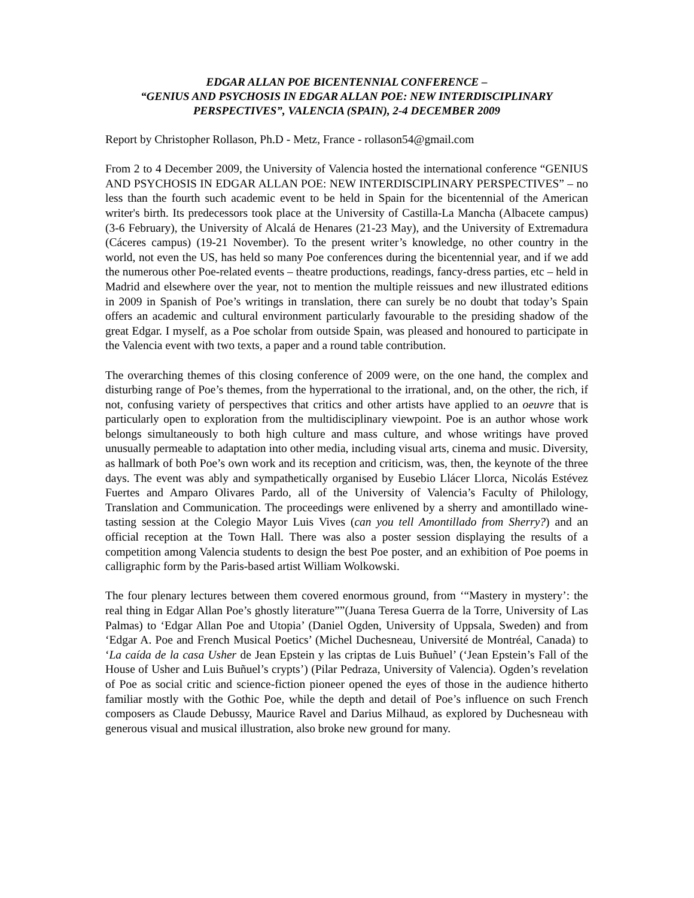EDGAR ALLAN POE BICENTENNIAL CONFERENCE –
“GENIUS AND PSYCHOSIS IN EDGAR ALLAN POE: NEW INTERDISCIPLINARY PERSPECTIVES”, VALENCIA (SPAIN), 2-4 DECEMBER 2009
Report by Christopher Rollason, Ph.D - Metz, France - rollason54@gmail.com
From 2 to 4 December 2009, the University of Valencia hosted the international conference “GENIUS AND PSYCHOSIS IN EDGAR ALLAN POE: NEW INTERDISCIPLINARY PERSPECTIVES” – no less than the fourth such academic event to be held in Spain for the bicentennial of the American writer's birth. Its predecessors took place at the University of Castilla-La Mancha (Albacete campus) (3-6 February), the University of Alcalá de Henares (21-23 May), and the University of Extremadura (Cáceres campus) (19-21 November). To the present writer’s knowledge, no other country in the world, not even the US, has held so many Poe conferences during the bicentennial year, and if we add the numerous other Poe-related events – theatre productions, readings, fancy-dress parties, etc – held in Madrid and elsewhere over the year, not to mention the multiple reissues and new illustrated editions in 2009 in Spanish of Poe’s writings in translation, there can surely be no doubt that today’s Spain offers an academic and cultural environment particularly favourable to the presiding shadow of the great Edgar. I myself, as a Poe scholar from outside Spain, was pleased and honoured to participate in the Valencia event with two texts, a paper and a round table contribution.
The overarching themes of this closing conference of 2009 were, on the one hand, the complex and disturbing range of Poe’s themes, from the hyperrational to the irrational, and, on the other, the rich, if not, confusing variety of perspectives that critics and other artists have applied to an oeuvre that is particularly open to exploration from the multidisciplinary viewpoint. Poe is an author whose work belongs simultaneously to both high culture and mass culture, and whose writings have proved unusually permeable to adaptation into other media, including visual arts, cinema and music. Diversity, as hallmark of both Poe’s own work and its reception and criticism, was, then, the keynote of the three days. The event was ably and sympathetically organised by Eusebio Llácer Llorca, Nicolás Estévez Fuertes and Amparo Olivares Pardo, all of the University of Valencia’s Faculty of Philology, Translation and Communication. The proceedings were enlivened by a sherry and amontillado wine-tasting session at the Colegio Mayor Luis Vives (can you tell Amontillado from Sherry?) and an official reception at the Town Hall. There was also a poster session displaying the results of a competition among Valencia students to design the best Poe poster, and an exhibition of Poe poems in calligraphic form by the Paris-based artist William Wolkowski.
The four plenary lectures between them covered enormous ground, from ‘“Mastery in mystery’: the real thing in Edgar Allan Poe’s ghostly literature””(Juana Teresa Guerra de la Torre, University of Las Palmas) to ‘Edgar Allan Poe and Utopia’ (Daniel Ogden, University of Uppsala, Sweden) and from ‘Edgar A. Poe and French Musical Poetics’ (Michel Duchesneau, Université de Montréal, Canada) to ‘La caída de la casa Usher de Jean Epstein y las criptas de Luis Buñuel’ (‘Jean Epstein’s Fall of the House of Usher and Luis Buñuel’s crypts’) (Pilar Pedraza, University of Valencia). Ogden’s revelation of Poe as social critic and science-fiction pioneer opened the eyes of those in the audience hitherto familiar mostly with the Gothic Poe, while the depth and detail of Poe’s influence on such French composers as Claude Debussy, Maurice Ravel and Darius Milhaud, as explored by Duchesneau with generous visual and musical illustration, also broke new ground for many.